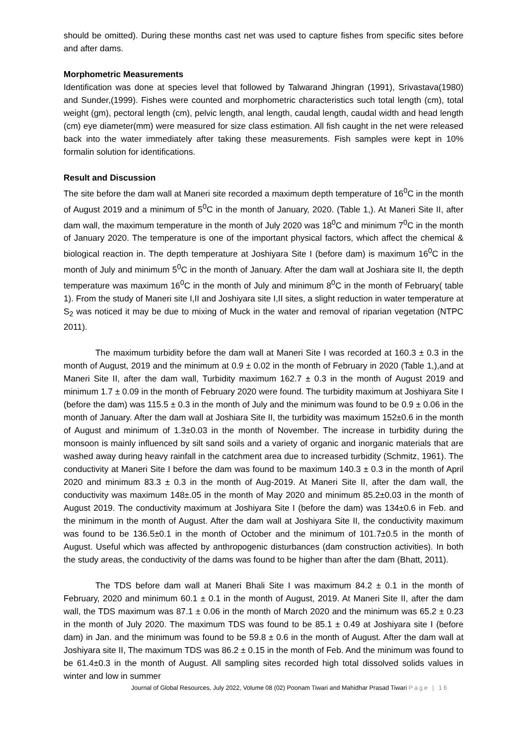should be omitted). During these months cast net was used to capture fishes from specific sites before and after dams.
Morphometric Measurements
Identification was done at species level that followed by Talwarand Jhingran (1991), Srivastava(1980) and Sunder,(1999). Fishes were counted and morphometric characteristics such total length (cm), total weight (gm), pectoral length (cm), pelvic length, anal length, caudal length, caudal width and head length (cm) eye diameter(mm) were measured for size class estimation. All fish caught in the net were released back into the water immediately after taking these measurements. Fish samples were kept in 10% formalin solution for identifications.
Result and Discussion
The site before the dam wall at Maneri site recorded a maximum depth temperature of 16<sup>0</sup>C in the month of August 2019 and a minimum of 5<sup>0</sup>C in the month of January, 2020. (Table 1,). At Maneri Site II, after dam wall, the maximum temperature in the month of July 2020 was 18<sup>0</sup>C and minimum 7<sup>0</sup>C in the month of January 2020. The temperature is one of the important physical factors, which affect the chemical & biological reaction in. The depth temperature at Joshiyara Site I (before dam) is maximum 16<sup>0</sup>C in the month of July and minimum 5<sup>0</sup>C in the month of January. After the dam wall at Joshiara site II, the depth temperature was maximum 16<sup>0</sup>C in the month of July and minimum 8<sup>0</sup>C in the month of February( table 1). From the study of Maneri site I,II and Joshiyara site I,II sites, a slight reduction in water temperature at S<sub>2</sub> was noticed it may be due to mixing of Muck in the water and removal of riparian vegetation (NTPC 2011).
The maximum turbidity before the dam wall at Maneri Site I was recorded at 160.3 ± 0.3 in the month of August, 2019 and the minimum at 0.9 ± 0.02 in the month of February in 2020 (Table 1,),and at Maneri Site II, after the dam wall, Turbidity maximum 162.7 ± 0.3 in the month of August 2019 and minimum 1.7 ± 0.09 in the month of February 2020 were found. The turbidity maximum at Joshiyara Site I (before the dam) was 115.5 ± 0.3 in the month of July and the minimum was found to be 0.9 ± 0.06 in the month of January. After the dam wall at Joshiara Site II, the turbidity was maximum 152±0.6 in the month of August and minimum of 1.3±0.03 in the month of November. The increase in turbidity during the monsoon is mainly influenced by silt sand soils and a variety of organic and inorganic materials that are washed away during heavy rainfall in the catchment area due to increased turbidity (Schmitz, 1961). The conductivity at Maneri Site I before the dam was found to be maximum 140.3 ± 0.3 in the month of April 2020 and minimum 83.3 ± 0.3 in the month of Aug-2019. At Maneri Site II, after the dam wall, the conductivity was maximum 148±.05 in the month of May 2020 and minimum 85.2±0.03 in the month of August 2019. The conductivity maximum at Joshiyara Site I (before the dam) was 134±0.6 in Feb. and the minimum in the month of August. After the dam wall at Joshiyara Site II, the conductivity maximum was found to be 136.5±0.1 in the month of October and the minimum of 101.7±0.5 in the month of August. Useful which was affected by anthropogenic disturbances (dam construction activities). In both the study areas, the conductivity of the dams was found to be higher than after the dam (Bhatt, 2011).
The TDS before dam wall at Maneri Bhali Site I was maximum 84.2 ± 0.1 in the month of February, 2020 and minimum 60.1 ± 0.1 in the month of August, 2019. At Maneri Site II, after the dam wall, the TDS maximum was 87.1 ± 0.06 in the month of March 2020 and the minimum was 65.2 ± 0.23 in the month of July 2020. The maximum TDS was found to be 85.1 ± 0.49 at Joshiyara site I (before dam) in Jan. and the minimum was found to be 59.8 ± 0.6 in the month of August. After the dam wall at Joshiyara site II, The maximum TDS was 86.2 ± 0.15 in the month of Feb. And the minimum was found to be 61.4±0.3 in the month of August. All sampling sites recorded high total dissolved solids values in winter and low in summer
Journal of Global Resources, July 2022, Volume 08 (02) Poonam Tiwari and Mahidhar Prasad Tiwari Page | 16